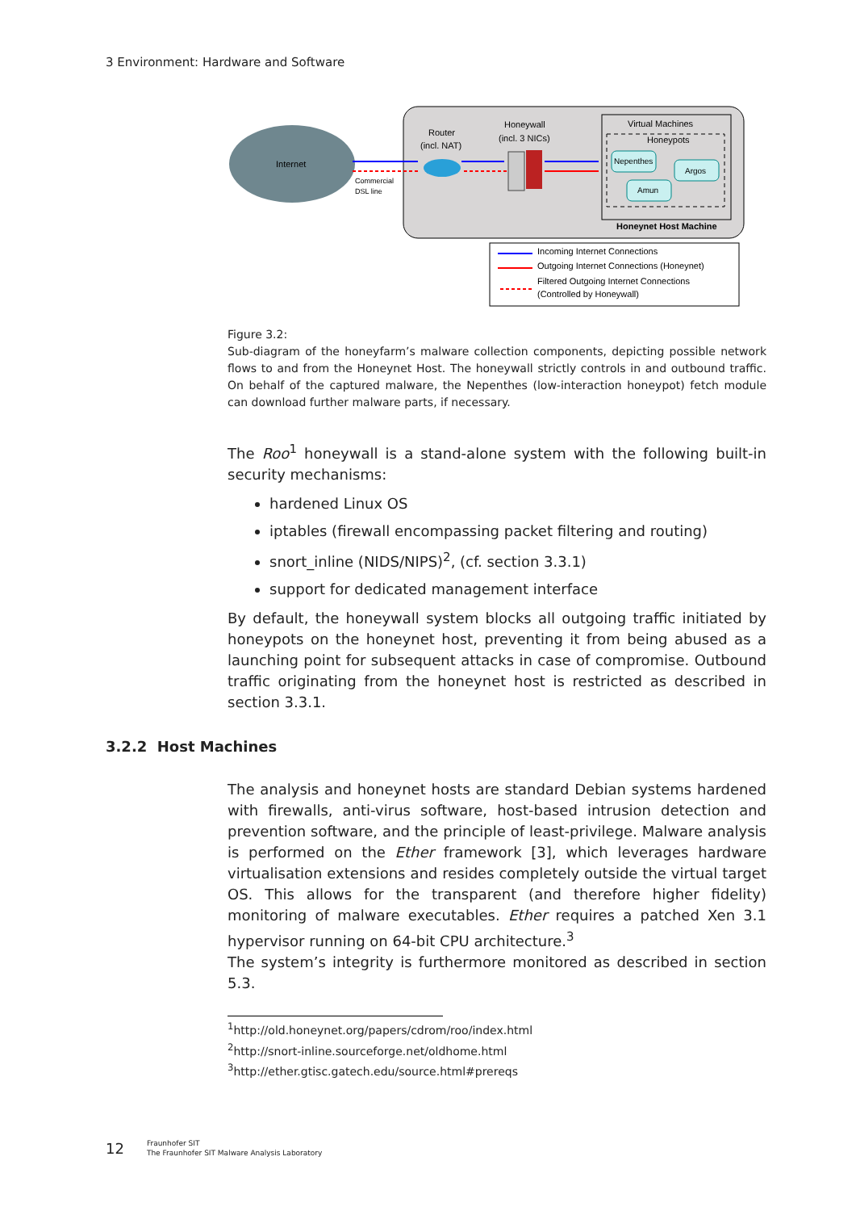3 Environment: Hardware and Software
Internet
Commercial
DSL line
Router
(incl. NAT)
Honeywall
(incl. 3 NICs)
Virtual Machines
Honeypots
Nepenthes
Argos
Amun
Honeynet Host Machine
Incoming Internet Connections
Outgoing Internet Connections (Honeynet)
Filtered Outgoing Internet Connections
(Controlled by Honeywall)
Figure 3.2:
Sub-diagram of the honeyfarm’s malware collection components, depicting possible network flows to and from the Honeynet Host. The honeywall strictly controls in and outbound traffic. On behalf of the captured malware, the Nepenthes (low-interaction honeypot) fetch module can download further malware parts, if necessary.
The Roo<sup>1</sup> honeywall is a stand-alone system with the following built-in security mechanisms:
hardened Linux OS
iptables (firewall encompassing packet filtering and routing)
snort_inline (NIDS/NIPS)<sup>2</sup>, (cf. section 3.3.1)
support for dedicated management interface
By default, the honeywall system blocks all outgoing traffic initiated by honeypots on the honeynet host, preventing it from being abused as a launching point for subsequent attacks in case of compromise. Outbound traffic originating from the honeynet host is restricted as described in section 3.3.1.
3.2.2 Host Machines
The analysis and honeynet hosts are standard Debian systems hardened with firewalls, anti-virus software, host-based intrusion detection and prevention software, and the principle of least-privilege. Malware analysis is performed on the Ether framework [3], which leverages hardware virtualisation extensions and resides completely outside the virtual target OS. This allows for the transparent (and therefore higher fidelity) monitoring of malware executables. Ether requires a patched Xen 3.1 hypervisor running on 64-bit CPU architecture.<sup>3</sup>
The system’s integrity is furthermore monitored as described in section 5.3.
<sup>1</sup> http://old.honeynet.org/papers/cdrom/roo/index.html
<sup>2</sup> http://snort-inline.sourceforge.net/oldhome.html
<sup>3</sup> http://ether.gtisc.gatech.edu/source.html#prereqs
12 Fraunhofer SIT
The Fraunhofer SIT Malware Analysis Laboratory